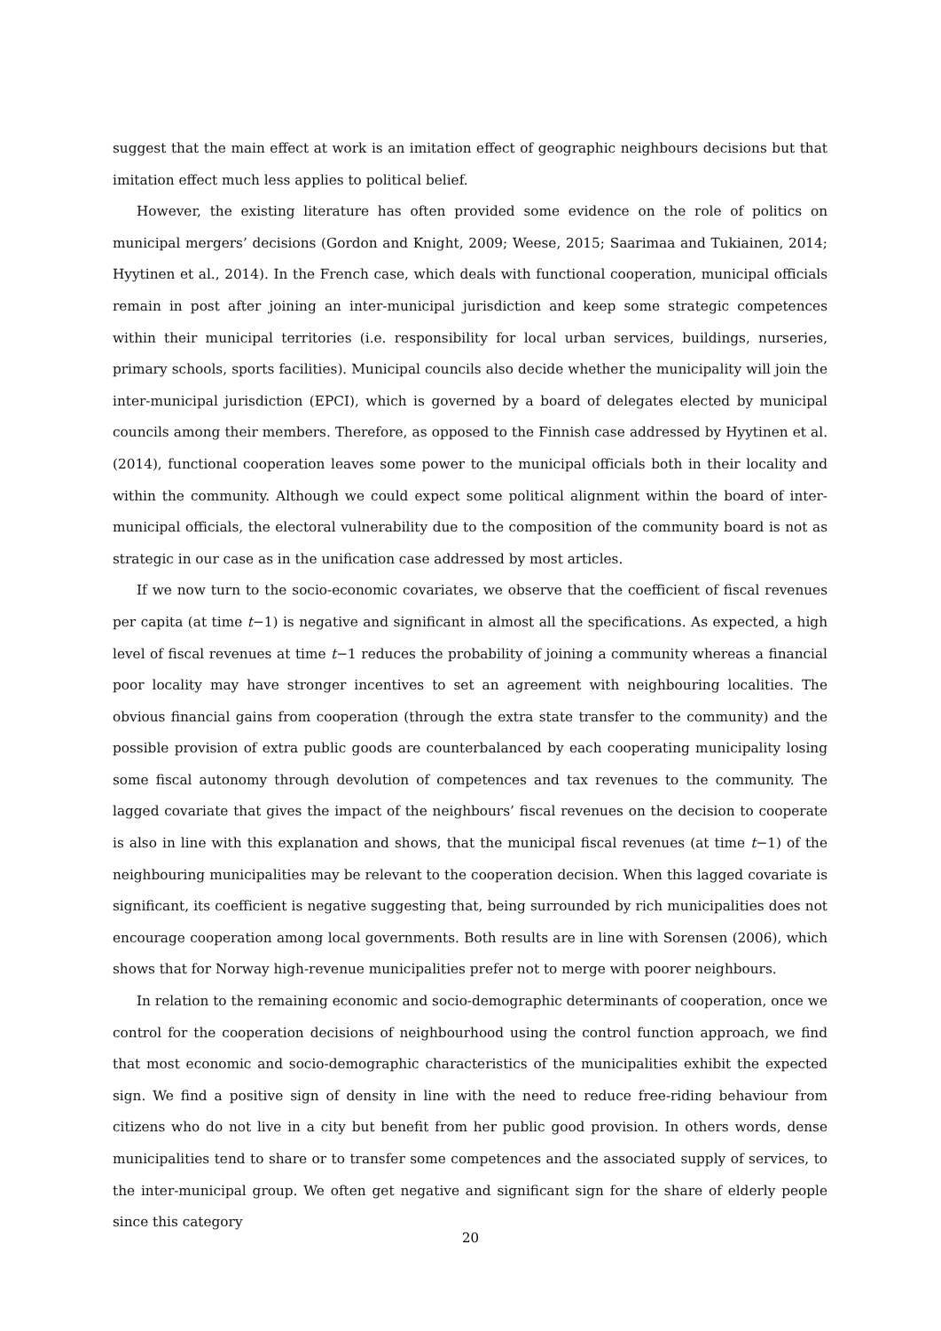suggest that the main effect at work is an imitation effect of geographic neighbours decisions but that imitation effect much less applies to political belief.
However, the existing literature has often provided some evidence on the role of politics on municipal mergers’ decisions (Gordon and Knight, 2009; Weese, 2015; Saarimaa and Tukiainen, 2014; Hyytinen et al., 2014). In the French case, which deals with functional cooperation, municipal officials remain in post after joining an inter-municipal jurisdiction and keep some strategic competences within their municipal territories (i.e. responsibility for local urban services, buildings, nurseries, primary schools, sports facilities). Municipal councils also decide whether the municipality will join the inter-municipal jurisdiction (EPCI), which is governed by a board of delegates elected by municipal councils among their members. Therefore, as opposed to the Finnish case addressed by Hyytinen et al. (2014), functional cooperation leaves some power to the municipal officials both in their locality and within the community. Although we could expect some political alignment within the board of inter-municipal officials, the electoral vulnerability due to the composition of the community board is not as strategic in our case as in the unification case addressed by most articles.
If we now turn to the socio-economic covariates, we observe that the coefficient of fiscal revenues per capita (at time t−1) is negative and significant in almost all the specifications. As expected, a high level of fiscal revenues at time t−1 reduces the probability of joining a community whereas a financial poor locality may have stronger incentives to set an agreement with neighbouring localities. The obvious financial gains from cooperation (through the extra state transfer to the community) and the possible provision of extra public goods are counterbalanced by each cooperating municipality losing some fiscal autonomy through devolution of competences and tax revenues to the community. The lagged covariate that gives the impact of the neighbours’ fiscal revenues on the decision to cooperate is also in line with this explanation and shows, that the municipal fiscal revenues (at time t−1) of the neighbouring municipalities may be relevant to the cooperation decision. When this lagged covariate is significant, its coefficient is negative suggesting that, being surrounded by rich municipalities does not encourage cooperation among local governments. Both results are in line with Sorensen (2006), which shows that for Norway high-revenue municipalities prefer not to merge with poorer neighbours.
In relation to the remaining economic and socio-demographic determinants of cooperation, once we control for the cooperation decisions of neighbourhood using the control function approach, we find that most economic and socio-demographic characteristics of the municipalities exhibit the expected sign. We find a positive sign of density in line with the need to reduce free-riding behaviour from citizens who do not live in a city but benefit from her public good provision. In others words, dense municipalities tend to share or to transfer some competences and the associated supply of services, to the inter-municipal group. We often get negative and significant sign for the share of elderly people since this category
20